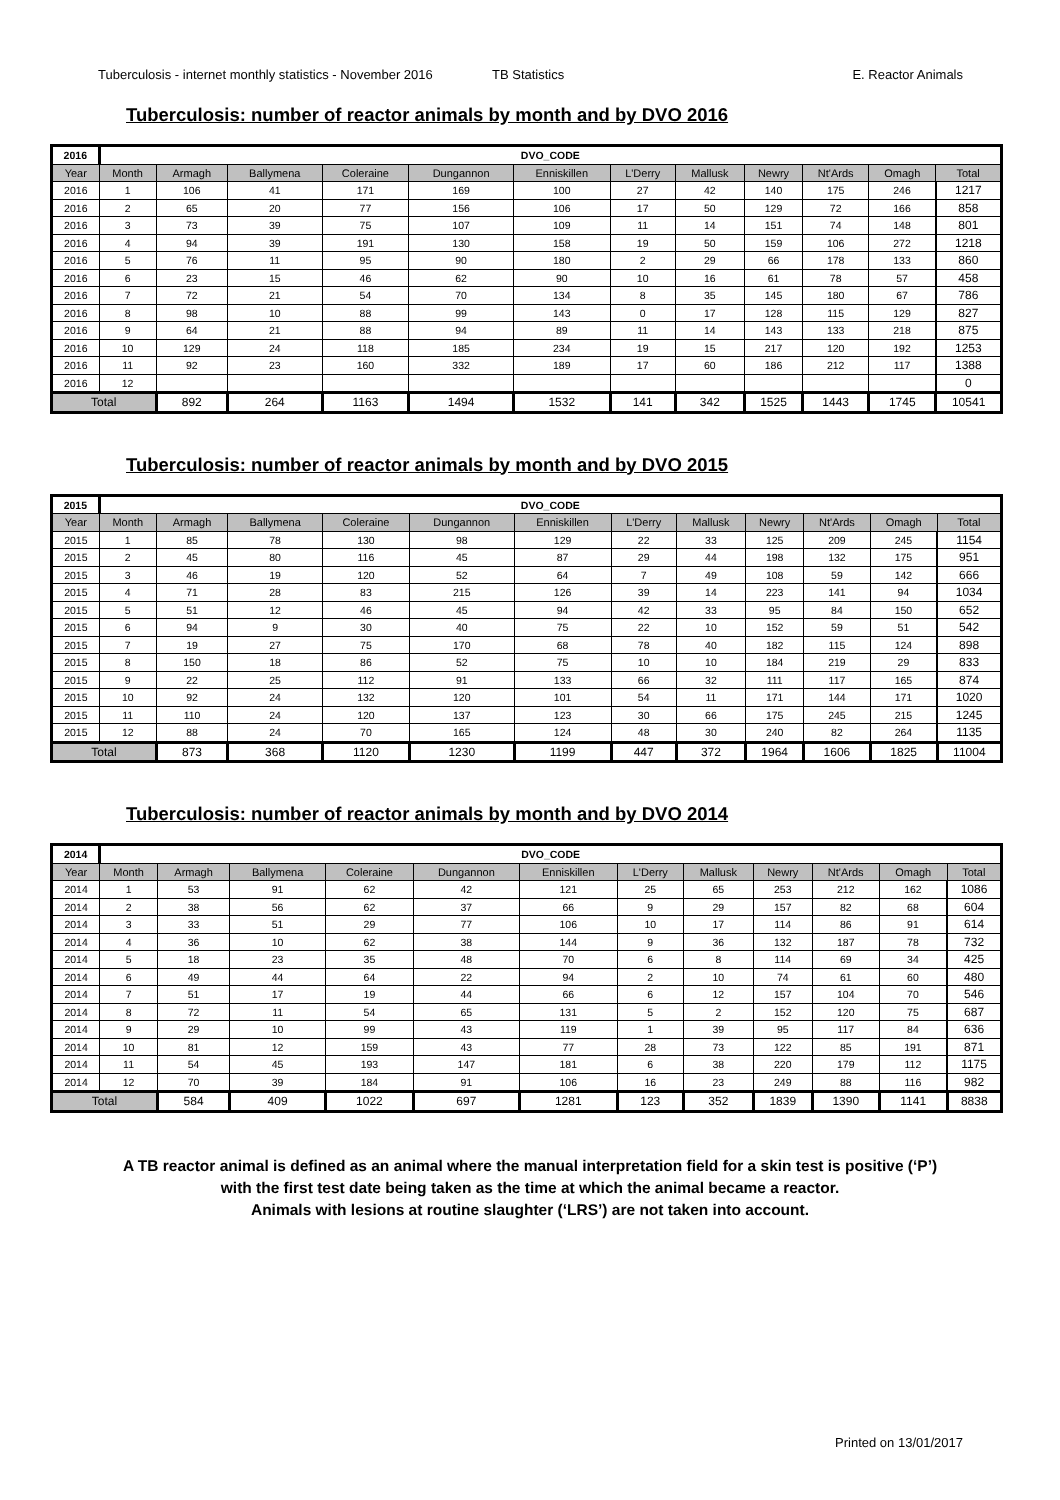Tuberculosis - internet monthly statistics - November 2016
TB Statistics E. Reactor Animals
Tuberculosis: number of reactor animals by month and by DVO 2016
| 2016 | DVO_CODE | | | | | | | | | | | |
| Year | Month | Armagh | Ballymena | Coleraine | Dungannon | Enniskillen | L'Derry | Mallusk | Newry | Nt'Ards | Omagh | Total |
| 2016 | 1 | 106 | 41 | 171 | 169 | 100 | 27 | 42 | 140 | 175 | 246 | 1217 |
| 2016 | 2 | 65 | 20 | 77 | 156 | 106 | 17 | 50 | 129 | 72 | 166 | 858 |
| 2016 | 3 | 73 | 39 | 75 | 107 | 109 | 11 | 14 | 151 | 74 | 148 | 801 |
| 2016 | 4 | 94 | 39 | 191 | 130 | 158 | 19 | 50 | 159 | 106 | 272 | 1218 |
| 2016 | 5 | 76 | 11 | 95 | 90 | 180 | 2 | 29 | 66 | 178 | 133 | 860 |
| 2016 | 6 | 23 | 15 | 46 | 62 | 90 | 10 | 16 | 61 | 78 | 57 | 458 |
| 2016 | 7 | 72 | 21 | 54 | 70 | 134 | 8 | 35 | 145 | 180 | 67 | 786 |
| 2016 | 8 | 98 | 10 | 88 | 99 | 143 | 0 | 17 | 128 | 115 | 129 | 827 |
| 2016 | 9 | 64 | 21 | 88 | 94 | 89 | 11 | 14 | 143 | 133 | 218 | 875 |
| 2016 | 10 | 129 | 24 | 118 | 185 | 234 | 19 | 15 | 217 | 120 | 192 | 1253 |
| 2016 | 11 | 92 | 23 | 160 | 332 | 189 | 17 | 60 | 186 | 212 | 117 | 1388 |
| 2016 | 12 | | | | | | | | | | | 0 |
| Total | | 892 | 264 | 1163 | 1494 | 1532 | 141 | 342 | 1525 | 1443 | 1745 | 10541 |
Tuberculosis: number of reactor animals by month and by DVO 2015
| 2015 | DVO_CODE | | | | | | | | | | | |
| Year | Month | Armagh | Ballymena | Coleraine | Dungannon | Enniskillen | L'Derry | Mallusk | Newry | Nt'Ards | Omagh | Total |
| 2015 | 1 | 85 | 78 | 130 | 98 | 129 | 22 | 33 | 125 | 209 | 245 | 1154 |
| 2015 | 2 | 45 | 80 | 116 | 45 | 87 | 29 | 44 | 198 | 132 | 175 | 951 |
| 2015 | 3 | 46 | 19 | 120 | 52 | 64 | 7 | 49 | 108 | 59 | 142 | 666 |
| 2015 | 4 | 71 | 28 | 83 | 215 | 126 | 39 | 14 | 223 | 141 | 94 | 1034 |
| 2015 | 5 | 51 | 12 | 46 | 45 | 94 | 42 | 33 | 95 | 84 | 150 | 652 |
| 2015 | 6 | 94 | 9 | 30 | 40 | 75 | 22 | 10 | 152 | 59 | 51 | 542 |
| 2015 | 7 | 19 | 27 | 75 | 170 | 68 | 78 | 40 | 182 | 115 | 124 | 898 |
| 2015 | 8 | 150 | 18 | 86 | 52 | 75 | 10 | 10 | 184 | 219 | 29 | 833 |
| 2015 | 9 | 22 | 25 | 112 | 91 | 133 | 66 | 32 | 111 | 117 | 165 | 874 |
| 2015 | 10 | 92 | 24 | 132 | 120 | 101 | 54 | 11 | 171 | 144 | 171 | 1020 |
| 2015 | 11 | 110 | 24 | 120 | 137 | 123 | 30 | 66 | 175 | 245 | 215 | 1245 |
| 2015 | 12 | 88 | 24 | 70 | 165 | 124 | 48 | 30 | 240 | 82 | 264 | 1135 |
| Total | | 873 | 368 | 1120 | 1230 | 1199 | 447 | 372 | 1964 | 1606 | 1825 | 11004 |
Tuberculosis: number of reactor animals by month and by DVO 2014
| 2014 | DVO_CODE | | | | | | | | | | | |
| Year | Month | Armagh | Ballymena | Coleraine | Dungannon | Enniskillen | L'Derry | Mallusk | Newry | Nt'Ards | Omagh | Total |
| 2014 | 1 | 53 | 91 | 62 | 42 | 121 | 25 | 65 | 253 | 212 | 162 | 1086 |
| 2014 | 2 | 38 | 56 | 62 | 37 | 66 | 9 | 29 | 157 | 82 | 68 | 604 |
| 2014 | 3 | 33 | 51 | 29 | 77 | 106 | 10 | 17 | 114 | 86 | 91 | 614 |
| 2014 | 4 | 36 | 10 | 62 | 38 | 144 | 9 | 36 | 132 | 187 | 78 | 732 |
| 2014 | 5 | 18 | 23 | 35 | 48 | 70 | 6 | 8 | 114 | 69 | 34 | 425 |
| 2014 | 6 | 49 | 44 | 64 | 22 | 94 | 2 | 10 | 74 | 61 | 60 | 480 |
| 2014 | 7 | 51 | 17 | 19 | 44 | 66 | 6 | 12 | 157 | 104 | 70 | 546 |
| 2014 | 8 | 72 | 11 | 54 | 65 | 131 | 5 | 2 | 152 | 120 | 75 | 687 |
| 2014 | 9 | 29 | 10 | 99 | 43 | 119 | 1 | 39 | 95 | 117 | 84 | 636 |
| 2014 | 10 | 81 | 12 | 159 | 43 | 77 | 28 | 73 | 122 | 85 | 191 | 871 |
| 2014 | 11 | 54 | 45 | 193 | 147 | 181 | 6 | 38 | 220 | 179 | 112 | 1175 |
| 2014 | 12 | 70 | 39 | 184 | 91 | 106 | 16 | 23 | 249 | 88 | 116 | 982 |
| Total | | 584 | 409 | 1022 | 697 | 1281 | 123 | 352 | 1839 | 1390 | 1141 | 8838 |
A TB reactor animal is defined as an animal where the manual interpretation field for a skin test is positive (‘P’)
with the first test date being taken as the time at which the animal became a reactor.
Animals with lesions at routine slaughter (‘LRS’) are not taken into account.
Printed on 13/01/2017